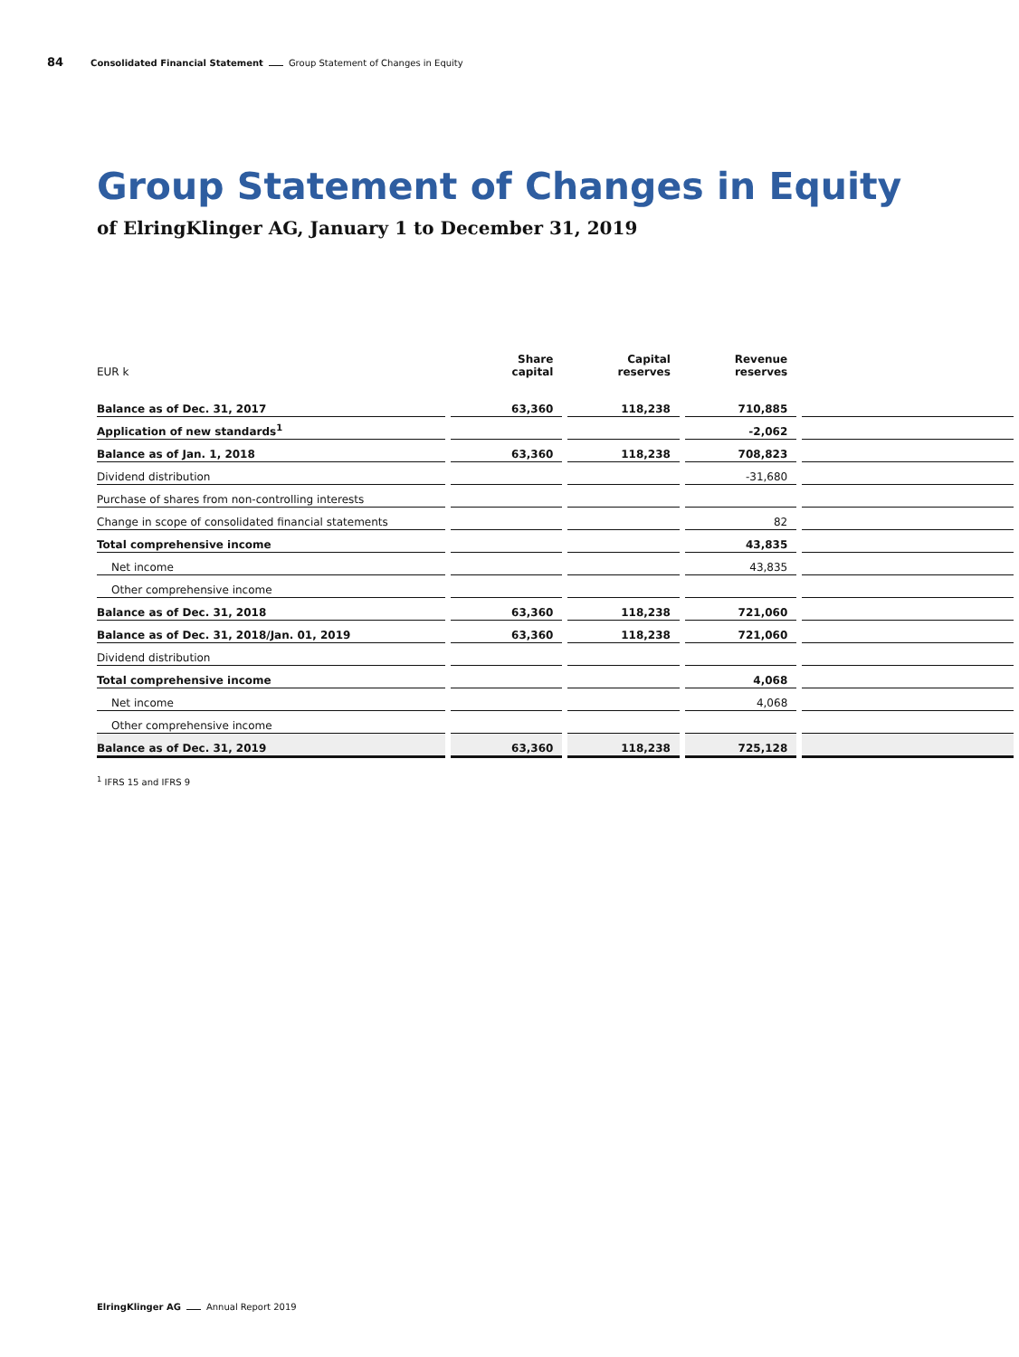84 Consolidated Financial Statement Group Statement of Changes in Equity
Group Statement of Changes in Equity
of ElringKlinger AG, January 1 to December 31, 2019
| EUR k | Share capital | Capital reserves | Revenue reserves | |
| --- | --- | --- | --- | --- |
| Balance as of Dec. 31, 2017 | 63,360 | 118,238 | 710,885 | |
| Application of new standards<sup>1</sup> | | | -2,062 | |
| Balance as of Jan. 1, 2018 | 63,360 | 118,238 | 708,823 | |
| Dividend distribution | | | -31,680 | |
| Purchase of shares from non-controlling interests | | | | |
| Change in scope of consolidated financial statements | | | 82 | |
| Total comprehensive income | | | 43,835 | |
| Net income | | | 43,835 | |
| Other comprehensive income | | | | |
| Balance as of Dec. 31, 2018 | 63,360 | 118,238 | 721,060 | |
| Balance as of Dec. 31, 2018/Jan. 01, 2019 | 63,360 | 118,238 | 721,060 | |
| Dividend distribution | | | | |
| Total comprehensive income | | | 4,068 | |
| Net income | | | 4,068 | |
| Other comprehensive income | | | | |
| Balance as of Dec. 31, 2019 | 63,360 | 118,238 | 725,128 | |
<sup>1</sup> IFRS 15 and IFRS 9
ElringKlinger AG Annual Report 2019